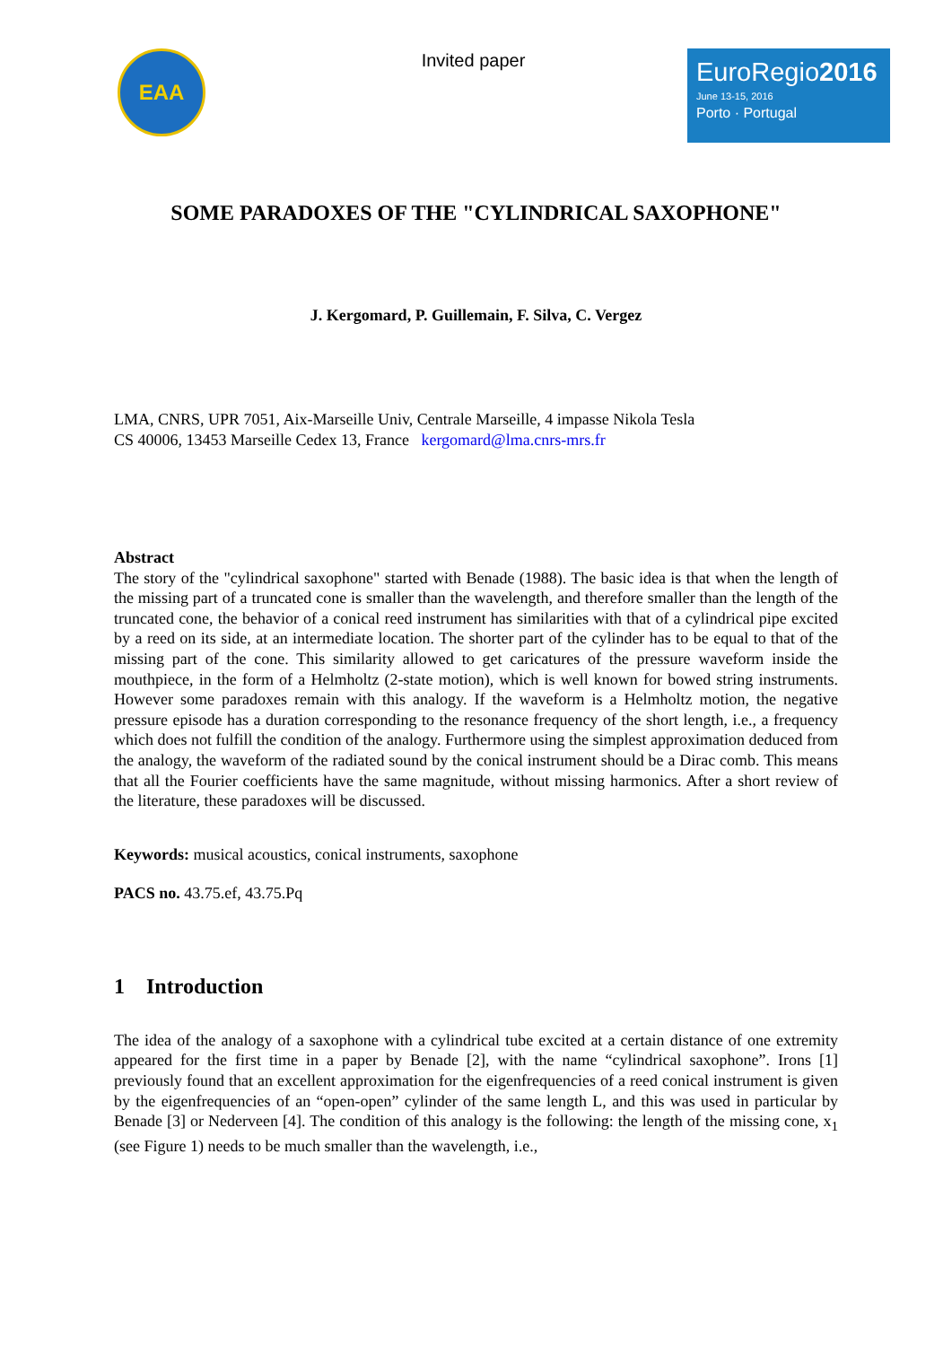EAA
Invited paper
EuroRegio2016
June 13-15, 2016
Porto · Portugal
SOME PARADOXES OF THE "CYLINDRICAL SAXOPHONE"
J. Kergomard, P. Guillemain, F. Silva, C. Vergez
LMA, CNRS, UPR 7051, Aix-Marseille Univ, Centrale Marseille, 4 impasse Nikola Tesla
CS 40006, 13453 Marseille Cedex 13, France kergomard@lma.cnrs-mrs.fr
Abstract
The story of the "cylindrical saxophone" started with Benade (1988). The basic idea is that when the length of the missing part of a truncated cone is smaller than the wavelength, and therefore smaller than the length of the truncated cone, the behavior of a conical reed instrument has similarities with that of a cylindrical pipe excited by a reed on its side, at an intermediate location. The shorter part of the cylinder has to be equal to that of the missing part of the cone. This similarity allowed to get caricatures of the pressure waveform inside the mouthpiece, in the form of a Helmholtz (2-state motion), which is well known for bowed string instruments. However some paradoxes remain with this analogy. If the waveform is a Helmholtz motion, the negative pressure episode has a duration corresponding to the resonance frequency of the short length, i.e., a frequency which does not fulfill the condition of the analogy. Furthermore using the simplest approximation deduced from the analogy, the waveform of the radiated sound by the conical instrument should be a Dirac comb. This means that all the Fourier coefficients have the same magnitude, without missing harmonics. After a short review of the literature, these paradoxes will be discussed.
Keywords: musical acoustics, conical instruments, saxophone
PACS no. 43.75.ef, 43.75.Pq
1 Introduction
The idea of the analogy of a saxophone with a cylindrical tube excited at a certain distance of one extremity appeared for the first time in a paper by Benade [2], with the name “cylindrical saxophone”. Irons [1] previously found that an excellent approximation for the eigenfrequencies of a reed conical instrument is given by the eigenfrequencies of an “open-open” cylinder of the same length L, and this was used in particular by Benade [3] or Nederveen [4]. The condition of this analogy is the following: the length of the missing cone, x<sub>1</sub> (see Figure 1) needs to be much smaller than the wavelength, i.e.,